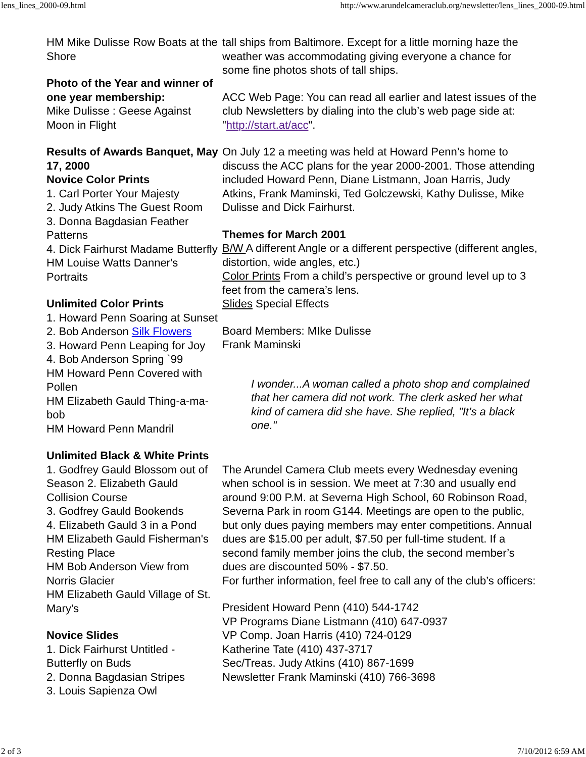lens_lines_2000-09.html http://www.arundelcameraclub.org/newsletter/lens_lines_2000-09.html
HM Mike Dulisse Row Boats at the Shore
Photo of the Year and winner of one year membership:
Mike Dulisse : Geese Against Moon in Flight
Results of Awards Banquet, May 17, 2000
Novice Color Prints
1. Carl Porter Your Majesty
2. Judy Atkins The Guest Room
3. Donna Bagdasian Feather Patterns
4. Dick Fairhurst Madame Butterfly HM Louise Watts Danner's Portraits
Unlimited Color Prints
1. Howard Penn Soaring at Sunset
2. Bob Anderson Silk Flowers
3. Howard Penn Leaping for Joy
4. Bob Anderson Spring `99
HM Howard Penn Covered with Pollen
HM Elizabeth Gauld Thing-a-ma-bob
HM Howard Penn Mandril
Unlimited Black & White Prints
1. Godfrey Gauld Blossom out of Season 2. Elizabeth Gauld Collision Course
3. Godfrey Gauld Bookends
4. Elizabeth Gauld 3 in a Pond
HM Elizabeth Gauld Fisherman's Resting Place
HM Bob Anderson View from Norris Glacier
HM Elizabeth Gauld Village of St. Mary's
Novice Slides
1. Dick Fairhurst Untitled - Butterfly on Buds
2. Donna Bagdasian Stripes
3. Louis Sapienza Owl
tall ships from Baltimore. Except for a little morning haze the weather was accommodating giving everyone a chance for some fine photos shots of tall ships.
ACC Web Page: You can read all earlier and latest issues of the club Newsletters by dialing into the club’s web page side at: "http://start.at/acc".
On July 12 a meeting was held at Howard Penn’s home to discuss the ACC plans for the year 2000-2001. Those attending included Howard Penn, Diane Listmann, Joan Harris, Judy Atkins, Frank Maminski, Ted Golczewski, Kathy Dulisse, Mike Dulisse and Dick Fairhurst.
Themes for March 2001
B/W A different Angle or a different perspective (different angles, distortion, wide angles, etc.)
Color Prints From a child’s perspective or ground level up to 3 feet from the camera’s lens.
Slides Special Effects
Board Members: MIke Dulisse
Frank Maminski
I wonder...A woman called a photo shop and complained that her camera did not work. The clerk asked her what kind of camera did she have. She replied, "It’s a black one."
The Arundel Camera Club meets every Wednesday evening when school is in session. We meet at 7:30 and usually end around 9:00 P.M. at Severna High School, 60 Robinson Road, Severna Park in room G144. Meetings are open to the public, but only dues paying members may enter competitions. Annual dues are $15.00 per adult, $7.50 per full-time student. If a second family member joins the club, the second member’s dues are discounted 50% - $7.50.
For further information, feel free to call any of the club’s officers:
President Howard Penn (410) 544-1742
VP Programs Diane Listmann (410) 647-0937
VP Comp. Joan Harris (410) 724-0129
Katherine Tate (410) 437-3717
Sec/Treas. Judy Atkins (410) 867-1699
Newsletter Frank Maminski (410) 766-3698
2 of 3 7/10/2012 6:59 AM